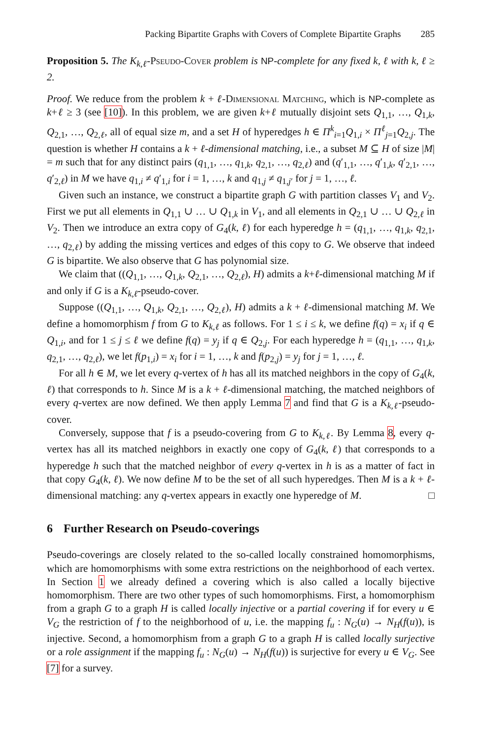Packing Bipartite Graphs with Covers of Complete Bipartite Graphs 285
Proposition 5. The K<sub>k,ℓ</sub>-Pseudo-Cover problem is NP-complete for any fixed k, ℓ with k, ℓ ≥ 2.
Proof. We reduce from the problem k + ℓ-Dimensional Matching, which is NP-complete as k+ℓ ≥ 3 (see [10]). In this problem, we are given k+ℓ mutually disjoint sets Q<sub>1,1</sub>, …, Q<sub>1,k</sub>, Q<sub>2,1</sub>, …, Q<sub>2,ℓ</sub>, all of equal size m, and a set H of hyperedges h ∈ Π<sup>k</sup><sub>i=1</sub>Q<sub>1,i</sub> × Π<sup>ℓ</sup><sub>j=1</sub>Q<sub>2,j</sub>. The question is whether H contains a k + ℓ-dimensional matching, i.e., a subset M ⊆ H of size |M| = m such that for any distinct pairs (q<sub>1,1</sub>, …, q<sub>1,k</sub>, q<sub>2,1</sub>, …, q<sub>2,ℓ</sub>) and (q′<sub>1,1</sub>, …, q′<sub>1,k</sub>, q′<sub>2,1</sub>, …, q′<sub>2,ℓ</sub>) in M we have q<sub>1,i</sub> ≠ q′<sub>1,i</sub> for i = 1, …, k and q<sub>1,j</sub> ≠ q<sub>1,j′</sub> for j = 1, …, ℓ.
Given such an instance, we construct a bipartite graph G with partition classes V<sub>1</sub> and V<sub>2</sub>. First we put all elements in Q<sub>1,1</sub> ∪ … ∪ Q<sub>1,k</sub> in V<sub>1</sub>, and all elements in Q<sub>2,1</sub> ∪ … ∪ Q<sub>2,ℓ</sub> in V<sub>2</sub>. Then we introduce an extra copy of G<sub>4</sub>(k, ℓ) for each hyperedge h = (q<sub>1,1</sub>, …, q<sub>1,k</sub>, q<sub>2,1</sub>, …, q<sub>2,ℓ</sub>) by adding the missing vertices and edges of this copy to G. We observe that indeed G is bipartite. We also observe that G has polynomial size.
We claim that ((Q<sub>1,1</sub>, …, Q<sub>1,k</sub>, Q<sub>2,1</sub>, …, Q<sub>2,ℓ</sub>), H) admits a k+ℓ-dimensional matching M if and only if G is a K<sub>k,ℓ</sub>-pseudo-cover.
Suppose ((Q<sub>1,1</sub>, …, Q<sub>1,k</sub>, Q<sub>2,1</sub>, …, Q<sub>2,ℓ</sub>), H) admits a k + ℓ-dimensional matching M. We define a homomorphism f from G to K<sub>k,ℓ</sub> as follows. For 1 ≤ i ≤ k, we define f(q) = x<sub>i</sub> if q ∈ Q<sub>1,i</sub>, and for 1 ≤ j ≤ ℓ we define f(q) = y<sub>j</sub> if q ∈ Q<sub>2,j</sub>. For each hyperedge h = (q<sub>1,1</sub>, …, q<sub>1,k</sub>, q<sub>2,1</sub>, …, q<sub>2,ℓ</sub>), we let f(p<sub>1,i</sub>) = x<sub>i</sub> for i = 1, …, k and f(p<sub>2,j</sub>) = y<sub>j</sub> for j = 1, …, ℓ.
For all h ∈ M, we let every q-vertex of h has all its matched neighbors in the copy of G<sub>4</sub>(k, ℓ) that corresponds to h. Since M is a k + ℓ-dimensional matching, the matched neighbors of every q-vertex are now defined. We then apply Lemma 7 and find that G is a K<sub>k,ℓ</sub>-pseudo-cover.
Conversely, suppose that f is a pseudo-covering from G to K<sub>k,ℓ</sub>. By Lemma 8, every q-vertex has all its matched neighbors in exactly one copy of G<sub>4</sub>(k, ℓ) that corresponds to a hyperedge h such that the matched neighbor of every q-vertex in h is as a matter of fact in that copy G<sub>4</sub>(k, ℓ). We now define M to be the set of all such hyperedges. Then M is a k + ℓ-dimensional matching: any q-vertex appears in exactly one hyperedge of M. □
6 Further Research on Pseudo-coverings
Pseudo-coverings are closely related to the so-called locally constrained homomorphisms, which are homomorphisms with some extra restrictions on the neighborhood of each vertex. In Section 1 we already defined a covering which is also called a locally bijective homomorphism. There are two other types of such homomorphisms. First, a homomorphism from a graph G to a graph H is called locally injective or a partial covering if for every u ∈ V<sub>G</sub> the restriction of f to the neighborhood of u, i.e. the mapping f<sub>u</sub> : N<sub>G</sub>(u) → N<sub>H</sub>(f(u)), is injective. Second, a homomorphism from a graph G to a graph H is called locally surjective or a role assignment if the mapping f<sub>u</sub> : N<sub>G</sub>(u) → N<sub>H</sub>(f(u)) is surjective for every u ∈ V<sub>G</sub>. See [7] for a survey.